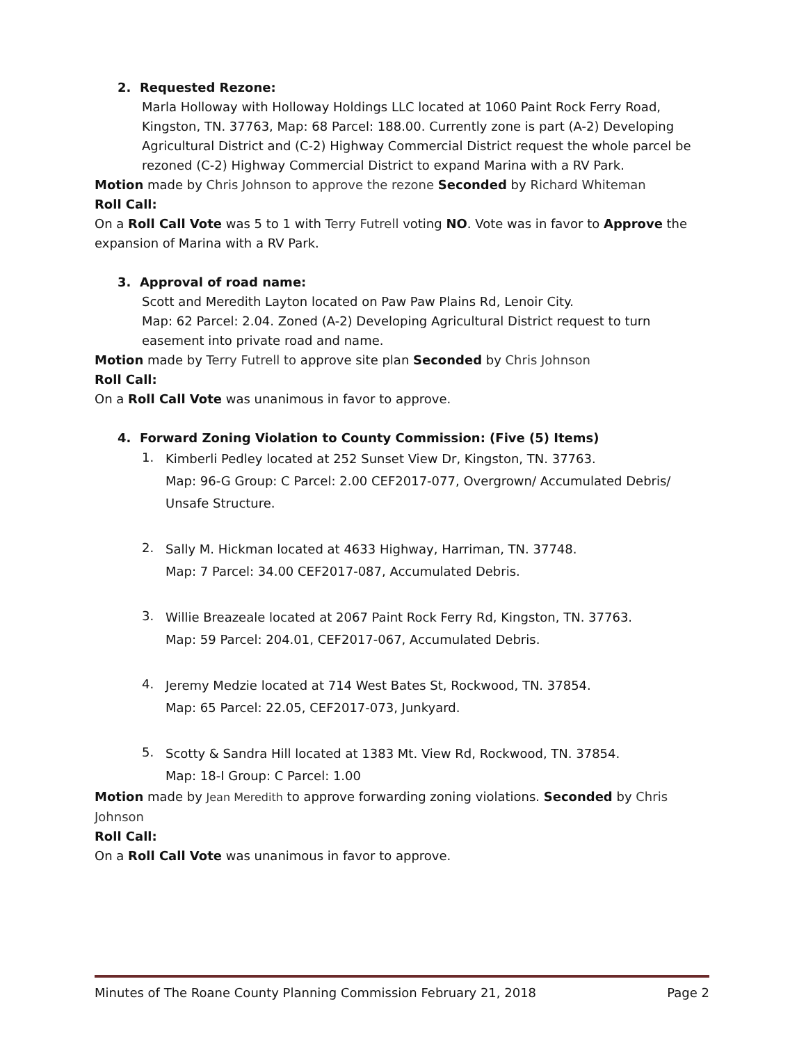2. Requested Rezone:
Marla Holloway with Holloway Holdings LLC located at 1060 Paint Rock Ferry Road, Kingston, TN. 37763, Map: 68 Parcel: 188.00. Currently zone is part (A-2) Developing Agricultural District and (C-2) Highway Commercial District request the whole parcel be rezoned (C-2) Highway Commercial District to expand Marina with a RV Park.
Motion made by Chris Johnson to approve the rezone Seconded by Richard Whiteman
Roll Call:
On a Roll Call Vote was 5 to 1 with Terry Futrell voting NO. Vote was in favor to Approve the expansion of Marina with a RV Park.
3. Approval of road name:
Scott and Meredith Layton located on Paw Paw Plains Rd, Lenoir City.
Map: 62 Parcel: 2.04. Zoned (A-2) Developing Agricultural District request to turn easement into private road and name.
Motion made by Terry Futrell to approve site plan Seconded by Chris Johnson
Roll Call:
On a Roll Call Vote was unanimous in favor to approve.
4. Forward Zoning Violation to County Commission: (Five (5) Items)
1.
Kimberli Pedley located at 252 Sunset View Dr, Kingston, TN. 37763.
Map: 96-G Group: C Parcel: 2.00 CEF2017-077, Overgrown/ Accumulated Debris/ Unsafe Structure.
2.
Sally M. Hickman located at 4633 Highway, Harriman, TN. 37748.
Map: 7 Parcel: 34.00 CEF2017-087, Accumulated Debris.
3.
Willie Breazeale located at 2067 Paint Rock Ferry Rd, Kingston, TN. 37763.
Map: 59 Parcel: 204.01, CEF2017-067, Accumulated Debris.
4.
Jeremy Medzie located at 714 West Bates St, Rockwood, TN. 37854.
Map: 65 Parcel: 22.05, CEF2017-073, Junkyard.
5.
Scotty & Sandra Hill located at 1383 Mt. View Rd, Rockwood, TN. 37854.
Map: 18-I Group: C Parcel: 1.00
Motion made by Jean Meredith to approve forwarding zoning violations. Seconded by Chris Johnson
Roll Call:
On a Roll Call Vote was unanimous in favor to approve.
Minutes of The Roane County Planning Commission February 21, 2018 Page 2